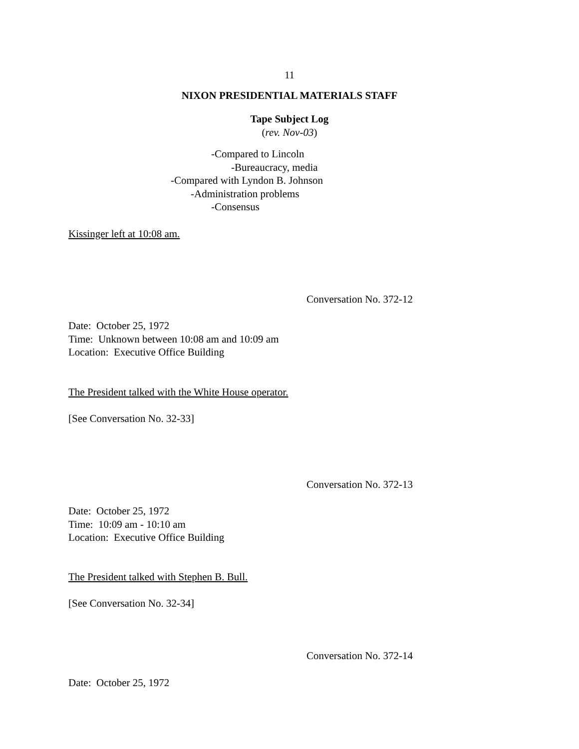11
NIXON PRESIDENTIAL MATERIALS STAFF
Tape Subject Log
(rev. Nov-03)
-Compared to Lincoln
-Bureaucracy, media
-Compared with Lyndon B. Johnson
-Administration problems
-Consensus
Kissinger left at 10:08 am.
Conversation No. 372-12
Date: October 25, 1972
Time: Unknown between 10:08 am and 10:09 am
Location: Executive Office Building
The President talked with the White House operator.
[See Conversation No. 32-33]
Conversation No. 372-13
Date: October 25, 1972
Time: 10:09 am - 10:10 am
Location: Executive Office Building
The President talked with Stephen B. Bull.
[See Conversation No. 32-34]
Conversation No. 372-14
Date: October 25, 1972